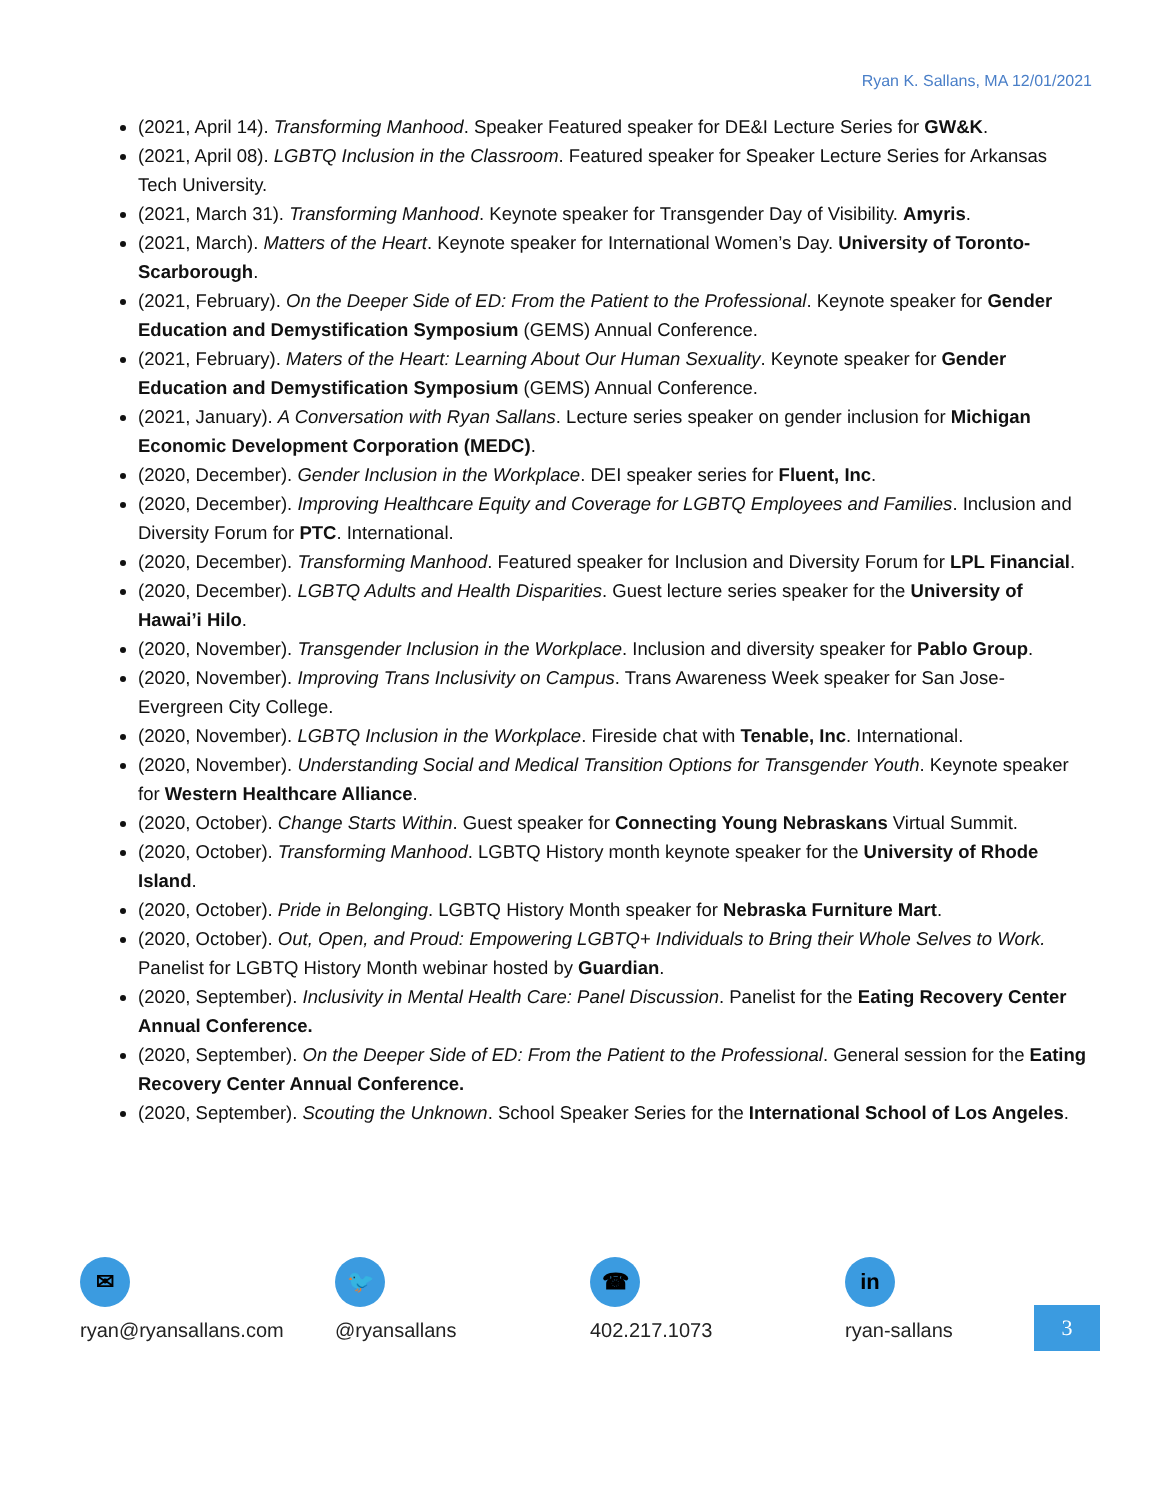Ryan K. Sallans, MA 12/01/2021
(2021, April 14). Transforming Manhood. Speaker Featured speaker for DE&I Lecture Series for GW&K.
(2021, April 08). LGBTQ Inclusion in the Classroom. Featured speaker for Speaker Lecture Series for Arkansas Tech University.
(2021, March 31). Transforming Manhood. Keynote speaker for Transgender Day of Visibility. Amyris.
(2021, March). Matters of the Heart. Keynote speaker for International Women’s Day. University of Toronto-Scarborough.
(2021, February). On the Deeper Side of ED: From the Patient to the Professional. Keynote speaker for Gender Education and Demystification Symposium (GEMS) Annual Conference.
(2021, February). Maters of the Heart: Learning About Our Human Sexuality. Keynote speaker for Gender Education and Demystification Symposium (GEMS) Annual Conference.
(2021, January). A Conversation with Ryan Sallans. Lecture series speaker on gender inclusion for Michigan Economic Development Corporation (MEDC).
(2020, December). Gender Inclusion in the Workplace. DEI speaker series for Fluent, Inc.
(2020, December). Improving Healthcare Equity and Coverage for LGBTQ Employees and Families. Inclusion and Diversity Forum for PTC. International.
(2020, December). Transforming Manhood. Featured speaker for Inclusion and Diversity Forum for LPL Financial.
(2020, December). LGBTQ Adults and Health Disparities. Guest lecture series speaker for the University of Hawai’i Hilo.
(2020, November). Transgender Inclusion in the Workplace. Inclusion and diversity speaker for Pablo Group.
(2020, November). Improving Trans Inclusivity on Campus. Trans Awareness Week speaker for San Jose-Evergreen City College.
(2020, November). LGBTQ Inclusion in the Workplace. Fireside chat with Tenable, Inc. International.
(2020, November). Understanding Social and Medical Transition Options for Transgender Youth. Keynote speaker for Western Healthcare Alliance.
(2020, October). Change Starts Within. Guest speaker for Connecting Young Nebraskans Virtual Summit.
(2020, October). Transforming Manhood. LGBTQ History month keynote speaker for the University of Rhode Island.
(2020, October). Pride in Belonging. LGBTQ History Month speaker for Nebraska Furniture Mart.
(2020, October). Out, Open, and Proud: Empowering LGBTQ+ Individuals to Bring their Whole Selves to Work. Panelist for LGBTQ History Month webinar hosted by Guardian.
(2020, September). Inclusivity in Mental Health Care: Panel Discussion. Panelist for the Eating Recovery Center Annual Conference.
(2020, September). On the Deeper Side of ED: From the Patient to the Professional. General session for the Eating Recovery Center Annual Conference.
(2020, September). Scouting the Unknown. School Speaker Series for the International School of Los Angeles.
✉
ryan@ryansallans.com
🐦
@ryansallans
☎
402.217.1073
in
ryan-sallans
3